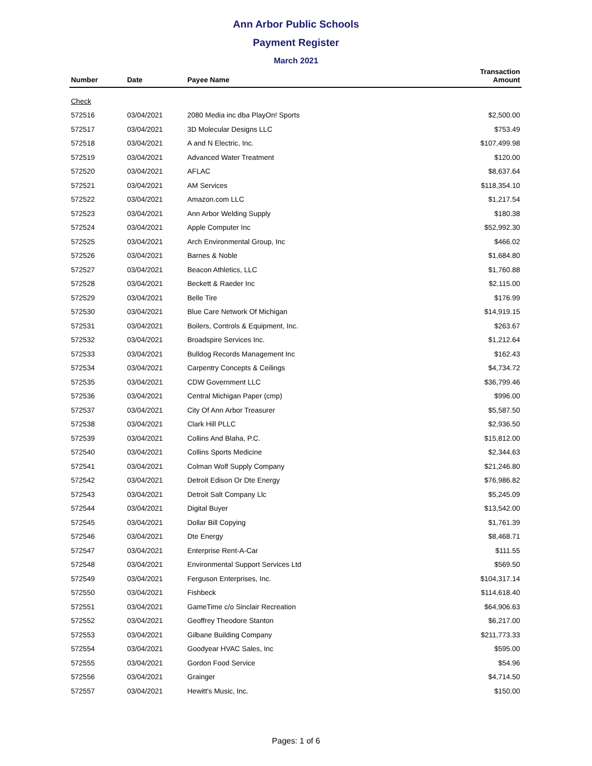Ann Arbor Public Schools
Payment Register
March 2021
| Number | Date | Payee Name | Transaction Amount |
| --- | --- | --- | --- |
| Check | | | |
| 572516 | 03/04/2021 | 2080 Media inc dba PlayOn! Sports | $2,500.00 |
| 572517 | 03/04/2021 | 3D Molecular Designs LLC | $753.49 |
| 572518 | 03/04/2021 | A and N Electric, Inc. | $107,499.98 |
| 572519 | 03/04/2021 | Advanced Water Treatment | $120.00 |
| 572520 | 03/04/2021 | AFLAC | $8,637.64 |
| 572521 | 03/04/2021 | AM Services | $118,354.10 |
| 572522 | 03/04/2021 | Amazon.com LLC | $1,217.54 |
| 572523 | 03/04/2021 | Ann Arbor Welding Supply | $180.38 |
| 572524 | 03/04/2021 | Apple Computer Inc | $52,992.30 |
| 572525 | 03/04/2021 | Arch Environmental Group, Inc | $466.02 |
| 572526 | 03/04/2021 | Barnes & Noble | $1,684.80 |
| 572527 | 03/04/2021 | Beacon Athletics, LLC | $1,760.88 |
| 572528 | 03/04/2021 | Beckett & Raeder Inc | $2,115.00 |
| 572529 | 03/04/2021 | Belle Tire | $176.99 |
| 572530 | 03/04/2021 | Blue Care Network Of Michigan | $14,919.15 |
| 572531 | 03/04/2021 | Boilers, Controls & Equipment, Inc. | $263.67 |
| 572532 | 03/04/2021 | Broadspire Services Inc. | $1,212.64 |
| 572533 | 03/04/2021 | Bulldog Records Management Inc | $162.43 |
| 572534 | 03/04/2021 | Carpentry Concepts & Ceilings | $4,734.72 |
| 572535 | 03/04/2021 | CDW Government LLC | $36,799.46 |
| 572536 | 03/04/2021 | Central Michigan Paper (cmp) | $996.00 |
| 572537 | 03/04/2021 | City Of Ann Arbor Treasurer | $5,587.50 |
| 572538 | 03/04/2021 | Clark Hill PLLC | $2,936.50 |
| 572539 | 03/04/2021 | Collins And Blaha, P.C. | $15,812.00 |
| 572540 | 03/04/2021 | Collins Sports Medicine | $2,344.63 |
| 572541 | 03/04/2021 | Colman Wolf Supply Company | $21,246.80 |
| 572542 | 03/04/2021 | Detroit Edison Or Dte Energy | $76,986.82 |
| 572543 | 03/04/2021 | Detroit Salt Company Llc | $5,245.09 |
| 572544 | 03/04/2021 | Digital Buyer | $13,542.00 |
| 572545 | 03/04/2021 | Dollar Bill Copying | $1,761.39 |
| 572546 | 03/04/2021 | Dte Energy | $8,468.71 |
| 572547 | 03/04/2021 | Enterprise Rent-A-Car | $111.55 |
| 572548 | 03/04/2021 | Environmental Support Services Ltd | $569.50 |
| 572549 | 03/04/2021 | Ferguson Enterprises, Inc. | $104,317.14 |
| 572550 | 03/04/2021 | Fishbeck | $114,618.40 |
| 572551 | 03/04/2021 | GameTime c/o Sinclair Recreation | $64,906.63 |
| 572552 | 03/04/2021 | Geoffrey Theodore Stanton | $6,217.00 |
| 572553 | 03/04/2021 | Gilbane Building Company | $211,773.33 |
| 572554 | 03/04/2021 | Goodyear HVAC Sales, Inc | $595.00 |
| 572555 | 03/04/2021 | Gordon Food Service | $54.96 |
| 572556 | 03/04/2021 | Grainger | $4,714.50 |
| 572557 | 03/04/2021 | Hewitt's Music, Inc. | $150.00 |
Pages: 1 of 6